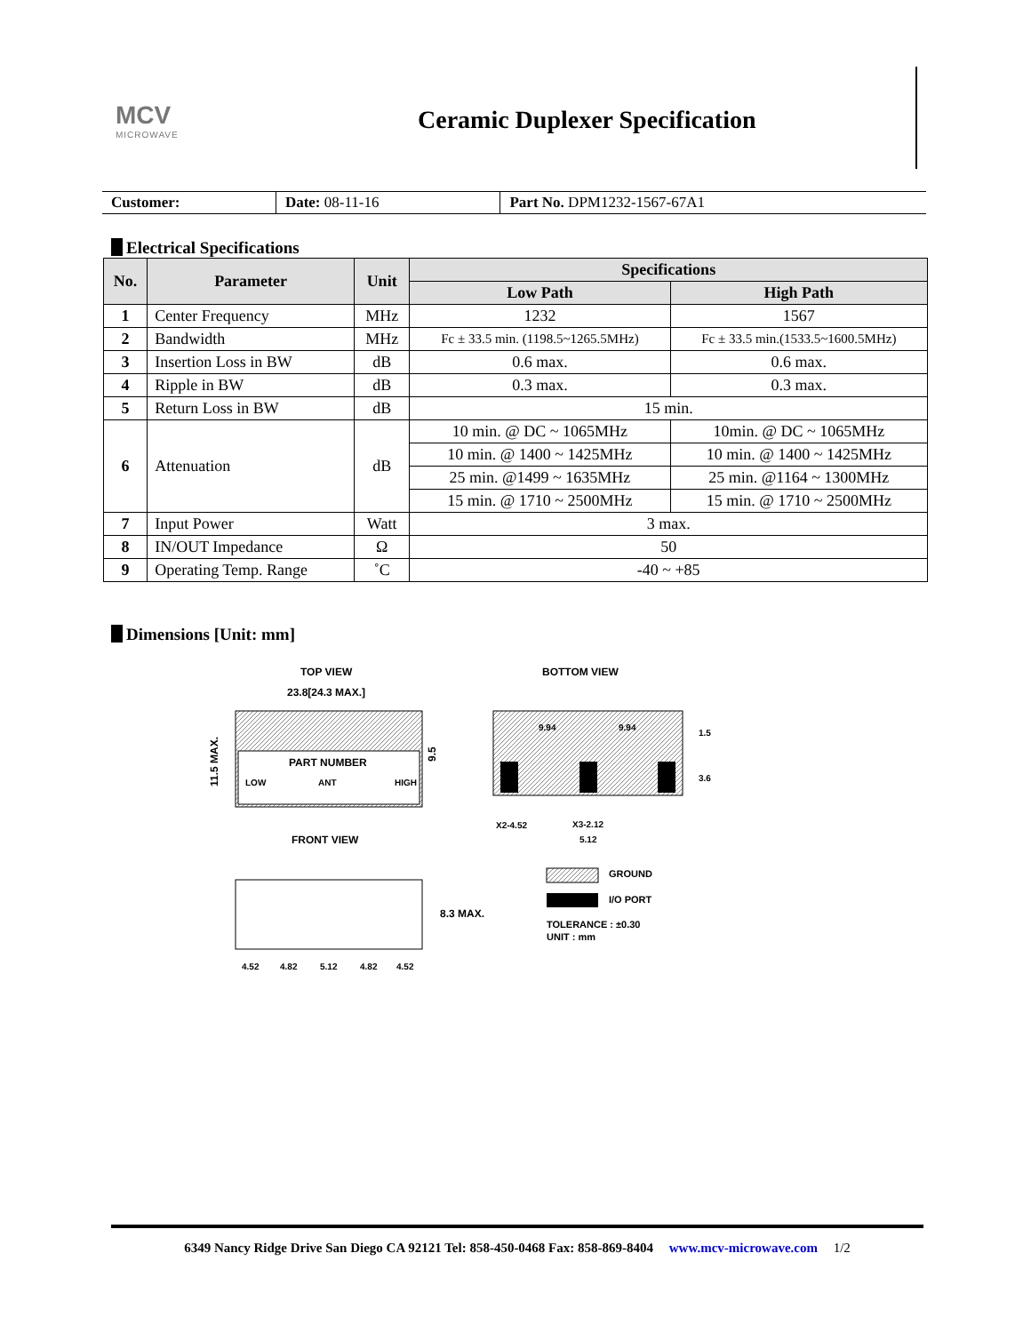MCV
MICROWAVE
Ceramic Duplexer Specification
| Customer: | Date: 08-11-16 | Part No. DPM1232-1567-67A1 |
Electrical Specifications
| No. | Parameter | Unit | Specifications | |
| --- | --- | --- | --- | --- |
| | | | Low Path | High Path |
| 1 | Center Frequency | MHz | 1232 | 1567 |
| 2 | Bandwidth | MHz | Fc ± 33.5 min. (1198.5~1265.5MHz) | Fc ± 33.5 min.(1533.5~1600.5MHz) |
| 3 | Insertion Loss in BW | dB | 0.6 max. | 0.6 max. |
| 4 | Ripple in BW | dB | 0.3 max. | 0.3 max. |
| 5 | Return Loss in BW | dB | 15 min. | |
| 6 | Attenuation | dB | 10 min. @ DC ~ 1065MHz | 10min. @ DC ~ 1065MHz |
| | | | 10 min. @ 1400 ~ 1425MHz | 10 min. @ 1400 ~ 1425MHz |
| | | | 25 min. @1499 ~ 1635MHz | 25 min. @1164 ~ 1300MHz |
| | | | 15 min. @ 1710 ~ 2500MHz | 15 min. @ 1710 ~ 2500MHz |
| 7 | Input Power | Watt | 3 max. | |
| 8 | IN/OUT Impedance | Ω | 50 | |
| 9 | Operating Temp. Range | ˚C | -40 ~ +85 | |
Dimensions [Unit: mm]
TOP VIEW
BOTTOM VIEW
23.8[24.3 MAX.]
PART NUMBER
LOW
ANT
HIGH
11.5 MAX.
9.5
9.94
9.94
1.5
3.6
X2-4.52
X3-2.12
5.12
FRONT VIEW
8.3 MAX.
4.52
4.82
5.12
4.82
4.52
GROUND
I/O PORT
TOLERANCE : ±0.30
UNIT : mm
6349 Nancy Ridge Drive San Diego CA 92121 Tel: 858-450-0468 Fax: 858-869-8404 www.mcv-microwave.com 1/2